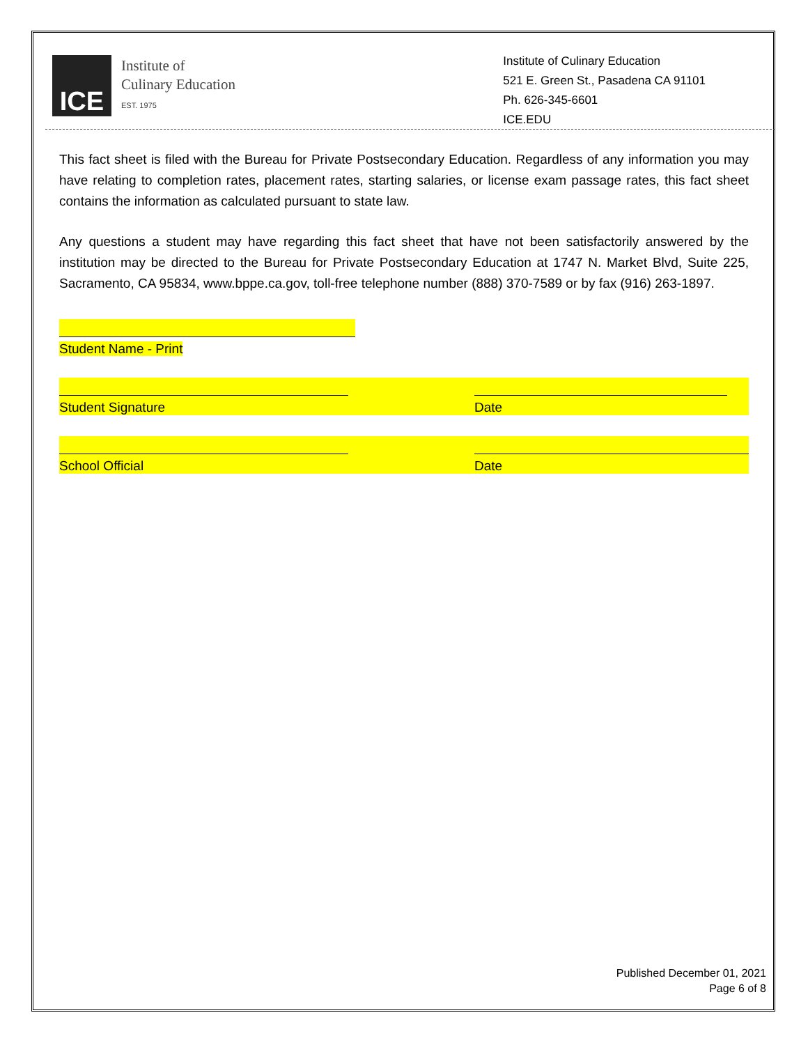ICE
Institute of
Culinary Education
EST. 1975
Institute of Culinary Education
521 E. Green St., Pasadena CA 91101
Ph. 626-345-6601
ICE.EDU
This fact sheet is filed with the Bureau for Private Postsecondary Education. Regardless of any information you may have relating to completion rates, placement rates, starting salaries, or license exam passage rates, this fact sheet contains the information as calculated pursuant to state law.
Any questions a student may have regarding this fact sheet that have not been satisfactorily answered by the institution may be directed to the Bureau for Private Postsecondary Education at 1747 N. Market Blvd, Suite 225, Sacramento, CA 95834, www.bppe.ca.gov, toll-free telephone number (888) 370-7589 or by fax (916) 263-1897.
Student Name - Print
Student Signature Date
School Official Date
Published December 01, 2021
Page 6 of 8